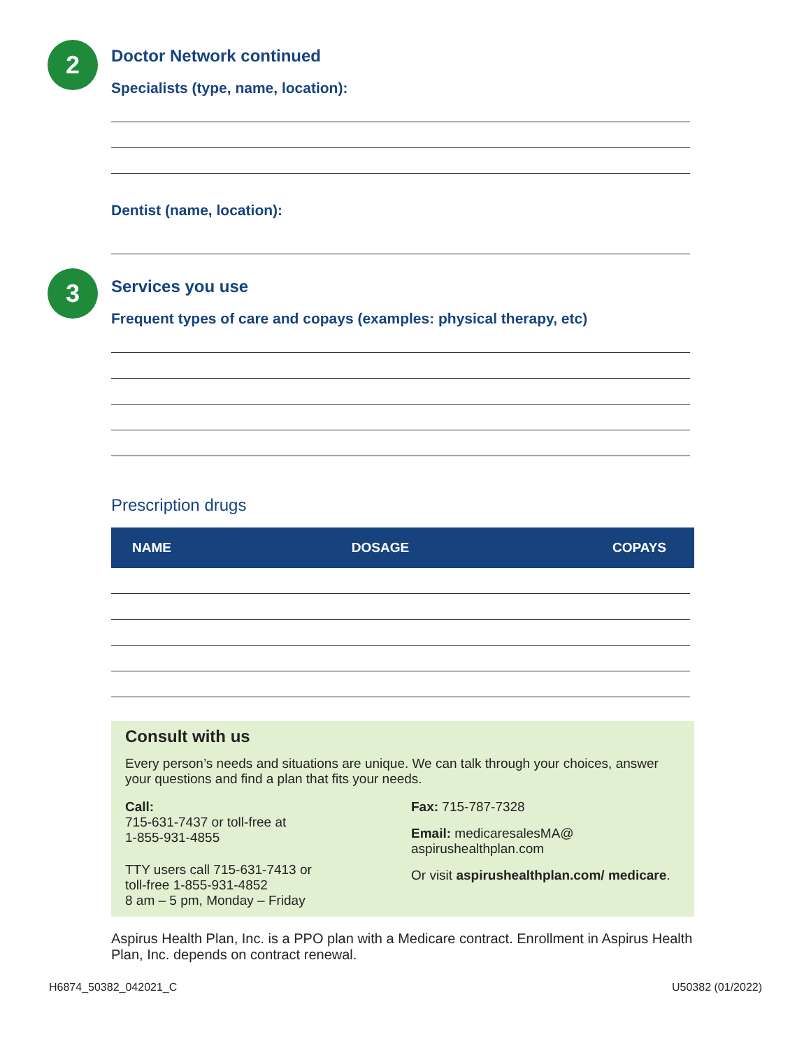2
Doctor Network continued
Specialists (type, name, location):
Dentist (name, location):
3
Services you use
Frequent types of care and copays (examples: physical therapy, etc)
Prescription drugs
| NAME | DOSAGE | COPAYS |
| --- | --- | --- |
Consult with us
Every person’s needs and situations are unique. We can talk through your choices, answer your questions and find a plan that fits your needs.
Call:
715-631-7437 or toll-free at
1-855-931-4855
TTY users call 715-631-7413 or
toll-free 1-855-931-4852
8 am – 5 pm, Monday – Friday
Fax: 715-787-7328
Email: medicaresalesMA@
aspirushealthplan.com
Or visit aspirushealthplan.com/ medicare.
Aspirus Health Plan, Inc. is a PPO plan with a Medicare contract. Enrollment in Aspirus Health Plan, Inc. depends on contract renewal.
H6874_50382_042021_C U50382 (01/2022)